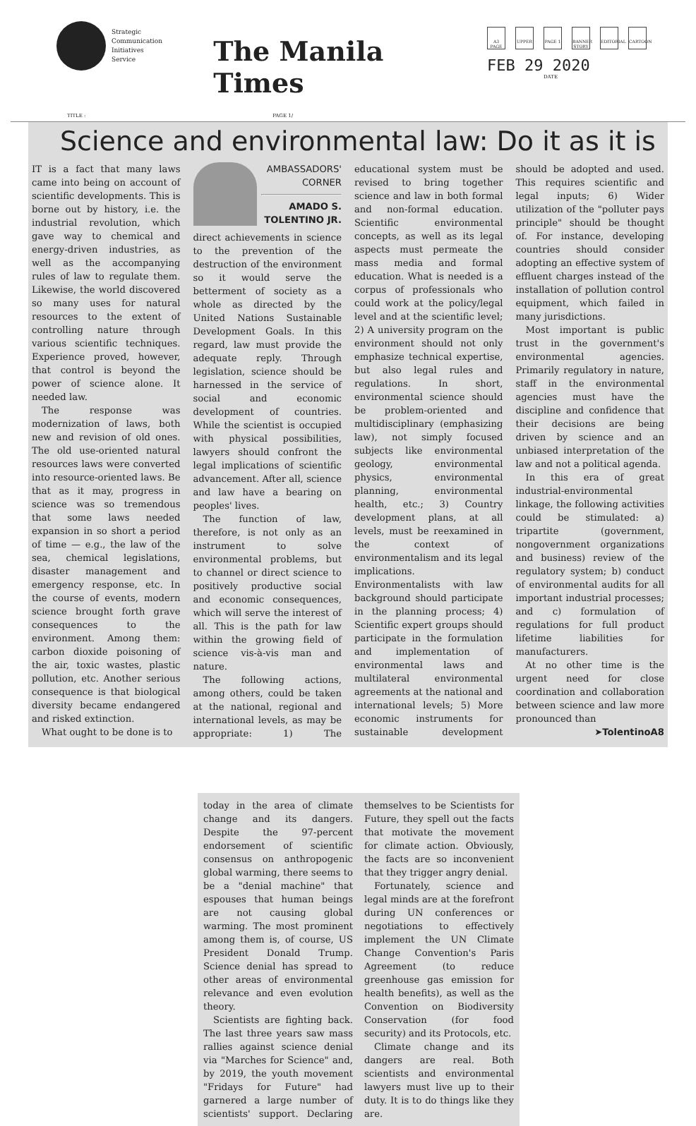Strategic
Communication
Initiatives
Service
The Manila Times
A3 PAGE
UPPER PAGE 1 BANNER STORY
EDITORIAL
CARTOON
FEB 29 2020
DATE
TITLE : PAGE 1/
Science and environmental law: Do it as it is
IT is a fact that many laws came into being on account of scientific developments. This is borne out by history, i.e. the industrial revolution, which gave way to chemical and energy-driven industries, as well as the accompanying rules of law to regulate them. Likewise, the world discovered so many uses for natural resources to the extent of controlling nature through various scientific techniques. Experience proved, however, that control is beyond the power of science alone. It needed law.
The response was modernization of laws, both new and revision of old ones. The old use-oriented natural resources laws were converted into resource-oriented laws. Be that as it may, progress in science was so tremendous that some laws needed expansion in so short a period of time — e.g., the law of the sea, chemical legislations, disaster management and emergency response, etc. In the course of events, modern science brought forth grave consequences to the environment. Among them: carbon dioxide poisoning of the air, toxic wastes, plastic pollution, etc. Another serious consequence is that biological diversity became endangered and risked extinction.
What ought to be done is to
AMBASSADORS'
CORNER
AMADO S.
TOLENTINO JR.
direct achievements in science to the prevention of the destruction of the environment so it would serve the betterment of society as a whole as directed by the United Nations Sustainable Development Goals. In this regard, law must provide the adequate reply. Through legislation, science should be harnessed in the service of social and economic development of countries. While the scientist is occupied with physical possibilities, lawyers should confront the legal implications of scientific advancement. After all, science and law have a bearing on peoples' lives.
The function of law, therefore, is not only as an instrument to solve environmental problems, but to channel or direct science to positively productive social and economic consequences, which will serve the interest of all. This is the path for law within the growing field of science vis-à-vis man and nature.
The following actions, among others, could be taken at the national, regional and international levels, as may be appropriate: 1) The educational system must be revised to bring together science and law in both formal and non-formal education. Scientific environmental concepts, as well as its legal aspects must permeate the mass media and formal education. What is needed is a corpus of professionals who could work at the policy/legal level and at the scientific level; 2) A university program on the environment should not only emphasize technical expertise, but also legal rules and regulations. In short, environmental science should be problem-oriented and multidisciplinary (emphasizing law), not simply focused subjects like environmental geology, environmental physics, environmental planning, environmental health, etc.; 3) Country development plans, at all levels, must be reexamined in the context of environmentalism and its legal implications. Environmentalists with law background should participate in the planning process; 4) Scientific expert groups should participate in the formulation and implementation of environmental laws and multilateral environmental agreements at the national and international levels; 5) More economic instruments for sustainable development should be adopted and used. This requires scientific and legal inputs; 6) Wider utilization of the "polluter pays principle" should be thought of. For instance, developing countries should consider adopting an effective system of effluent charges instead of the installation of pollution control equipment, which failed in many jurisdictions.
Most important is public trust in the government's environmental agencies. Primarily regulatory in nature, staff in the environmental agencies must have the discipline and confidence that their decisions are being driven by science and an unbiased interpretation of the law and not a political agenda.
In this era of great industrial-environmental linkage, the following activities could be stimulated: a) tripartite (government, nongovernment organizations and business) review of the regulatory system; b) conduct of environmental audits for all important industrial processes; and c) formulation of regulations for full product lifetime liabilities for manufacturers.
At no other time is the urgent need for close coordination and collaboration between science and law more pronounced than
➤TolentinoA8
today in the area of climate change and its dangers. Despite the 97-percent endorsement of scientific consensus on anthropogenic global warming, there seems to be a "denial machine" that espouses that human beings are not causing global warming. The most prominent among them is, of course, US President Donald Trump. Science denial has spread to other areas of environmental relevance and even evolution theory.
Scientists are fighting back. The last three years saw mass rallies against science denial via "Marches for Science" and, by 2019, the youth movement "Fridays for Future" had garnered a large number of scientists' support. Declaring themselves to be Scientists for Future, they spell out the facts that motivate the movement for climate action. Obviously, the facts are so inconvenient that they trigger angry denial.
Fortunately, science and legal minds are at the forefront during UN conferences or negotiations to effectively implement the UN Climate Change Convention's Paris Agreement (to reduce greenhouse gas emission for health benefits), as well as the Convention on Biodiversity Conservation (for food security) and its Protocols, etc.
Climate change and its dangers are real. Both scientists and environmental lawyers must live up to their duty. It is to do things like they are.